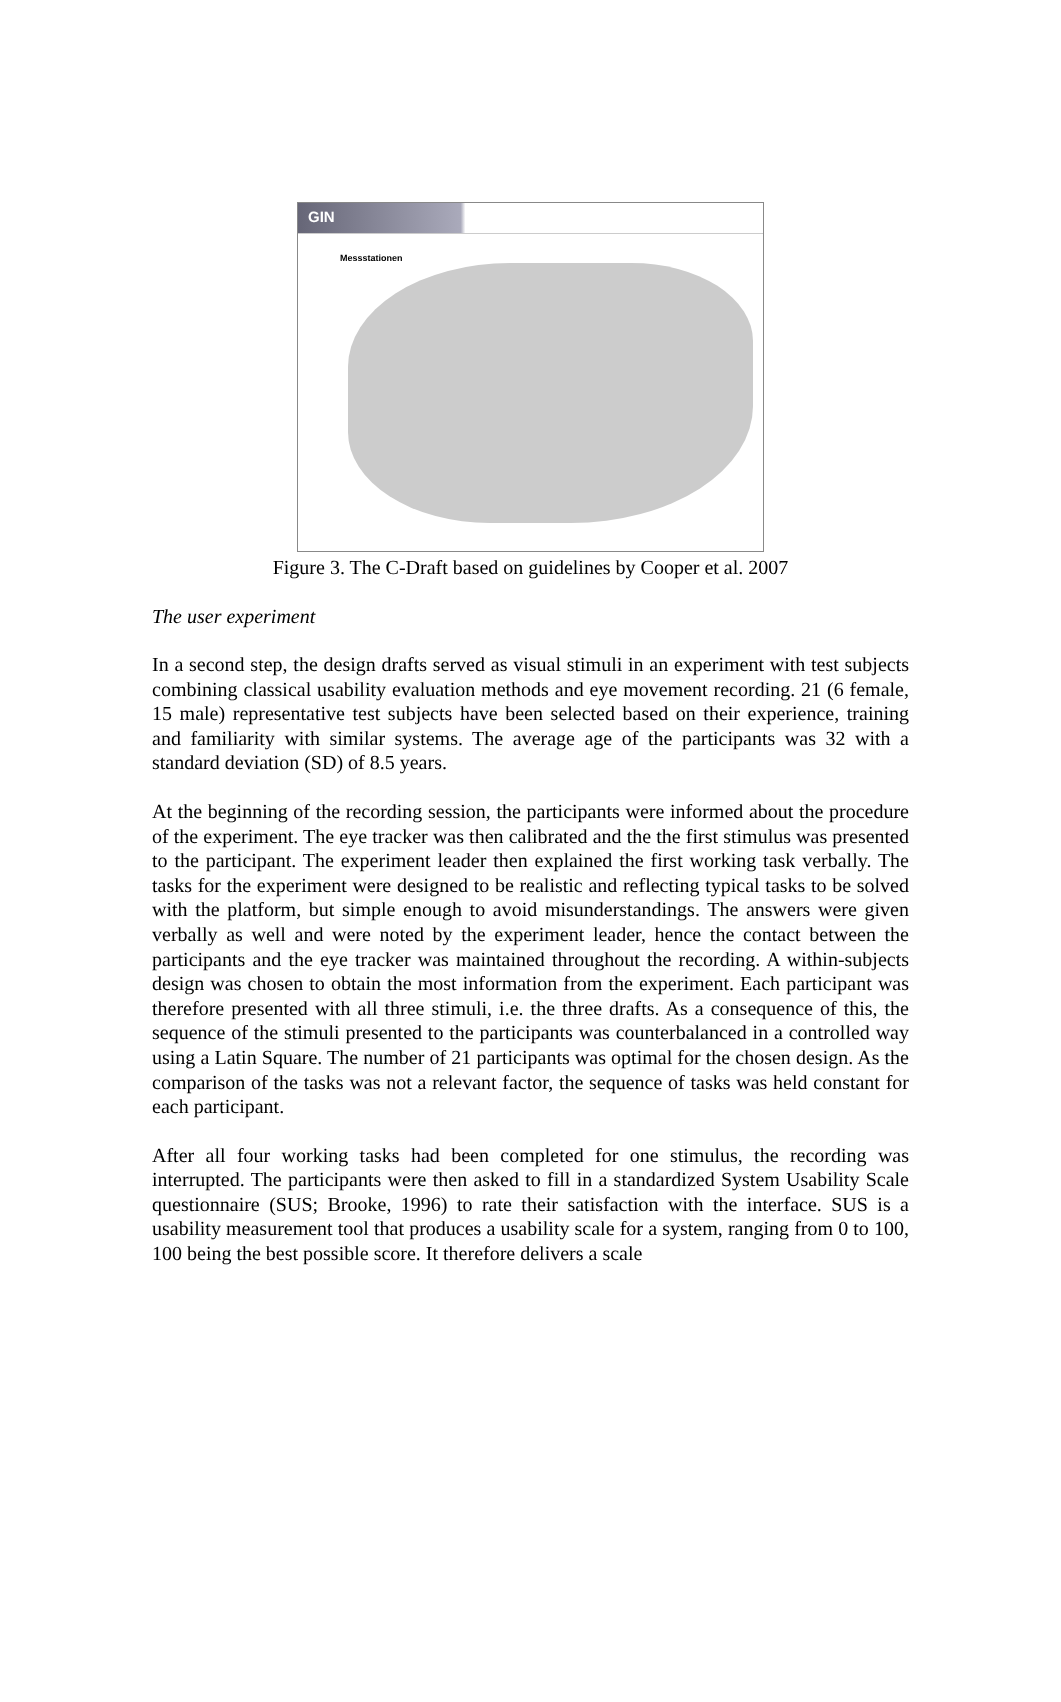GIN
Messstationen
Figure 3. The C-Draft based on guidelines by Cooper et al. 2007
The user experiment
In a second step, the design drafts served as visual stimuli in an experiment with test subjects combining classical usability evaluation methods and eye movement recording. 21 (6 female, 15 male) representative test subjects have been selected based on their experience, training and familiarity with similar systems. The average age of the participants was 32 with a standard deviation (SD) of 8.5 years.
At the beginning of the recording session, the participants were informed about the procedure of the experiment. The eye tracker was then calibrated and the the first stimulus was presented to the participant. The experiment leader then explained the first working task verbally. The tasks for the experiment were designed to be realistic and reflecting typical tasks to be solved with the platform, but simple enough to avoid misunderstandings. The answers were given verbally as well and were noted by the experiment leader, hence the contact between the participants and the eye tracker was maintained throughout the recording. A within-subjects design was chosen to obtain the most information from the experiment. Each participant was therefore presented with all three stimuli, i.e. the three drafts. As a consequence of this, the sequence of the stimuli presented to the participants was counterbalanced in a controlled way using a Latin Square. The number of 21 participants was optimal for the chosen design. As the comparison of the tasks was not a relevant factor, the sequence of tasks was held constant for each participant.
After all four working tasks had been completed for one stimulus, the recording was interrupted. The participants were then asked to fill in a standardized System Usability Scale questionnaire (SUS; Brooke, 1996) to rate their satisfaction with the interface. SUS is a usability measurement tool that produces a usability scale for a system, ranging from 0 to 100, 100 being the best possible score. It therefore delivers a scale